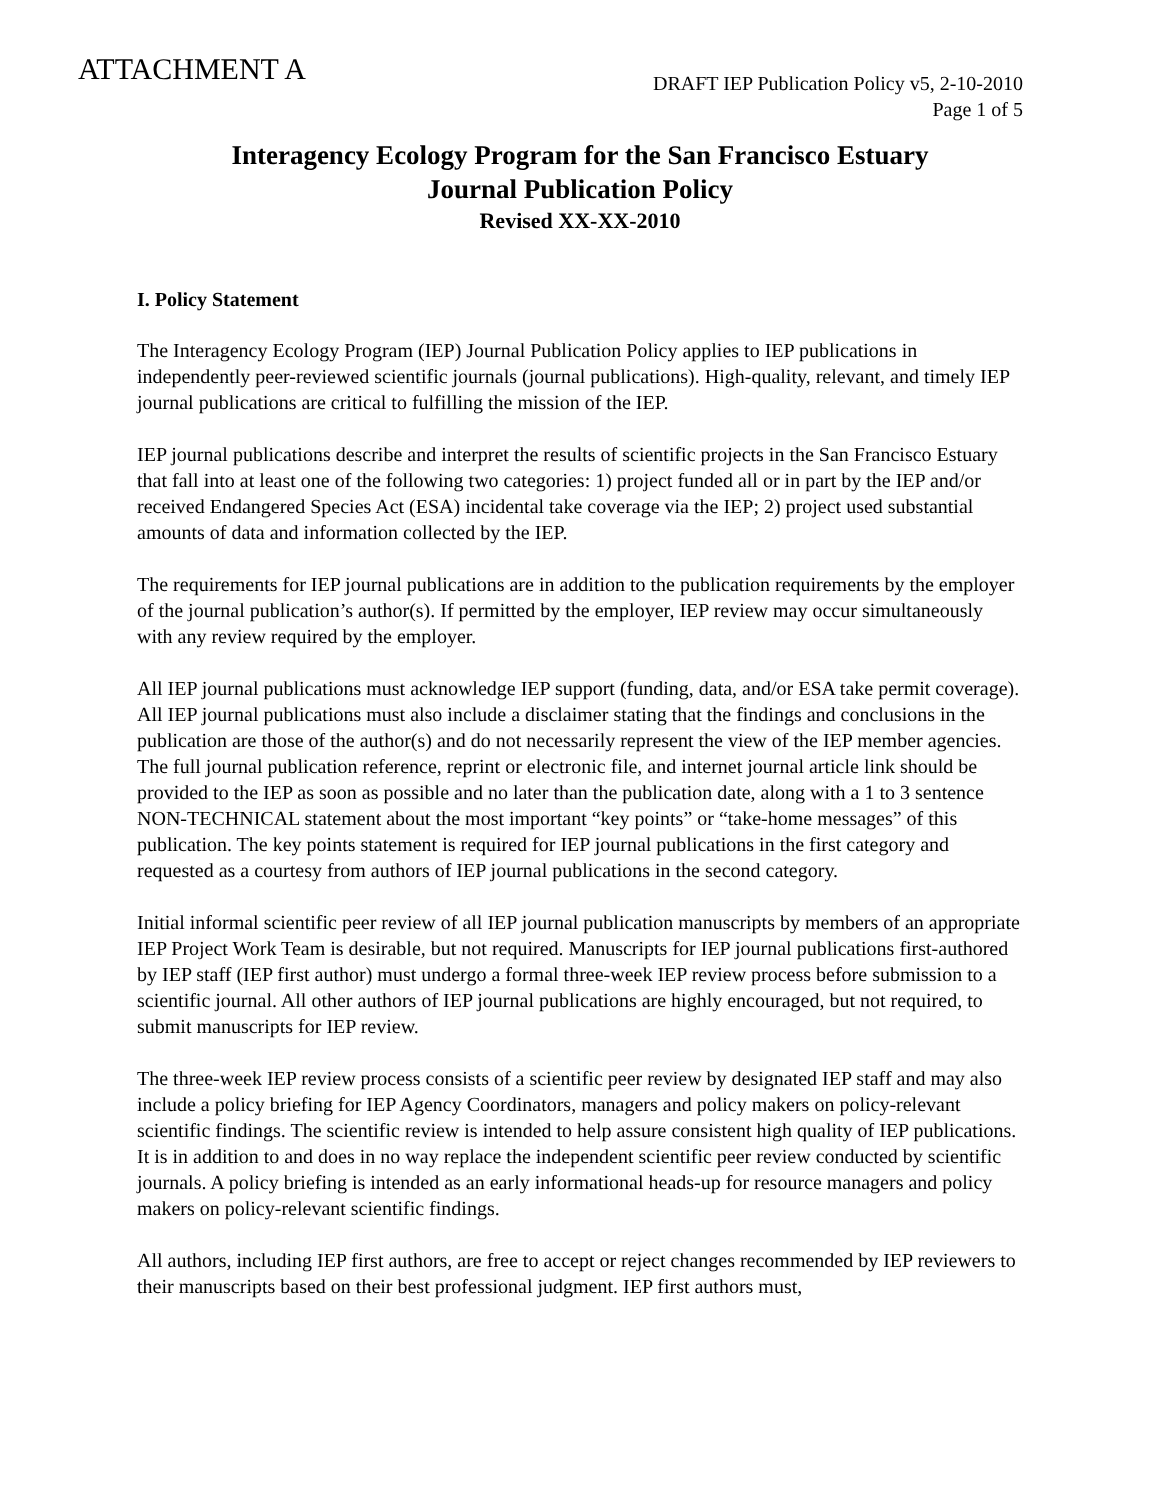ATTACHMENT A
DRAFT IEP Publication Policy v5, 2-10-2010
Page 1 of 5
Interagency Ecology Program for the San Francisco Estuary
Journal Publication Policy
Revised XX-XX-2010
I. Policy Statement
The Interagency Ecology Program (IEP) Journal Publication Policy applies to IEP publications in independently peer-reviewed scientific journals (journal publications). High-quality, relevant, and timely IEP journal publications are critical to fulfilling the mission of the IEP.
IEP journal publications describe and interpret the results of scientific projects in the San Francisco Estuary that fall into at least one of the following two categories: 1) project funded all or in part by the IEP and/or received Endangered Species Act (ESA) incidental take coverage via the IEP; 2) project used substantial amounts of data and information collected by the IEP.
The requirements for IEP journal publications are in addition to the publication requirements by the employer of the journal publication’s author(s). If permitted by the employer, IEP review may occur simultaneously with any review required by the employer.
All IEP journal publications must acknowledge IEP support (funding, data, and/or ESA take permit coverage). All IEP journal publications must also include a disclaimer stating that the findings and conclusions in the publication are those of the author(s) and do not necessarily represent the view of the IEP member agencies. The full journal publication reference, reprint or electronic file, and internet journal article link should be provided to the IEP as soon as possible and no later than the publication date, along with a 1 to 3 sentence NON-TECHNICAL statement about the most important “key points” or “take-home messages” of this publication. The key points statement is required for IEP journal publications in the first category and requested as a courtesy from authors of IEP journal publications in the second category.
Initial informal scientific peer review of all IEP journal publication manuscripts by members of an appropriate IEP Project Work Team is desirable, but not required. Manuscripts for IEP journal publications first-authored by IEP staff (IEP first author) must undergo a formal three-week IEP review process before submission to a scientific journal. All other authors of IEP journal publications are highly encouraged, but not required, to submit manuscripts for IEP review.
The three-week IEP review process consists of a scientific peer review by designated IEP staff and may also include a policy briefing for IEP Agency Coordinators, managers and policy makers on policy-relevant scientific findings. The scientific review is intended to help assure consistent high quality of IEP publications. It is in addition to and does in no way replace the independent scientific peer review conducted by scientific journals. A policy briefing is intended as an early informational heads-up for resource managers and policy makers on policy-relevant scientific findings.
All authors, including IEP first authors, are free to accept or reject changes recommended by IEP reviewers to their manuscripts based on their best professional judgment. IEP first authors must,